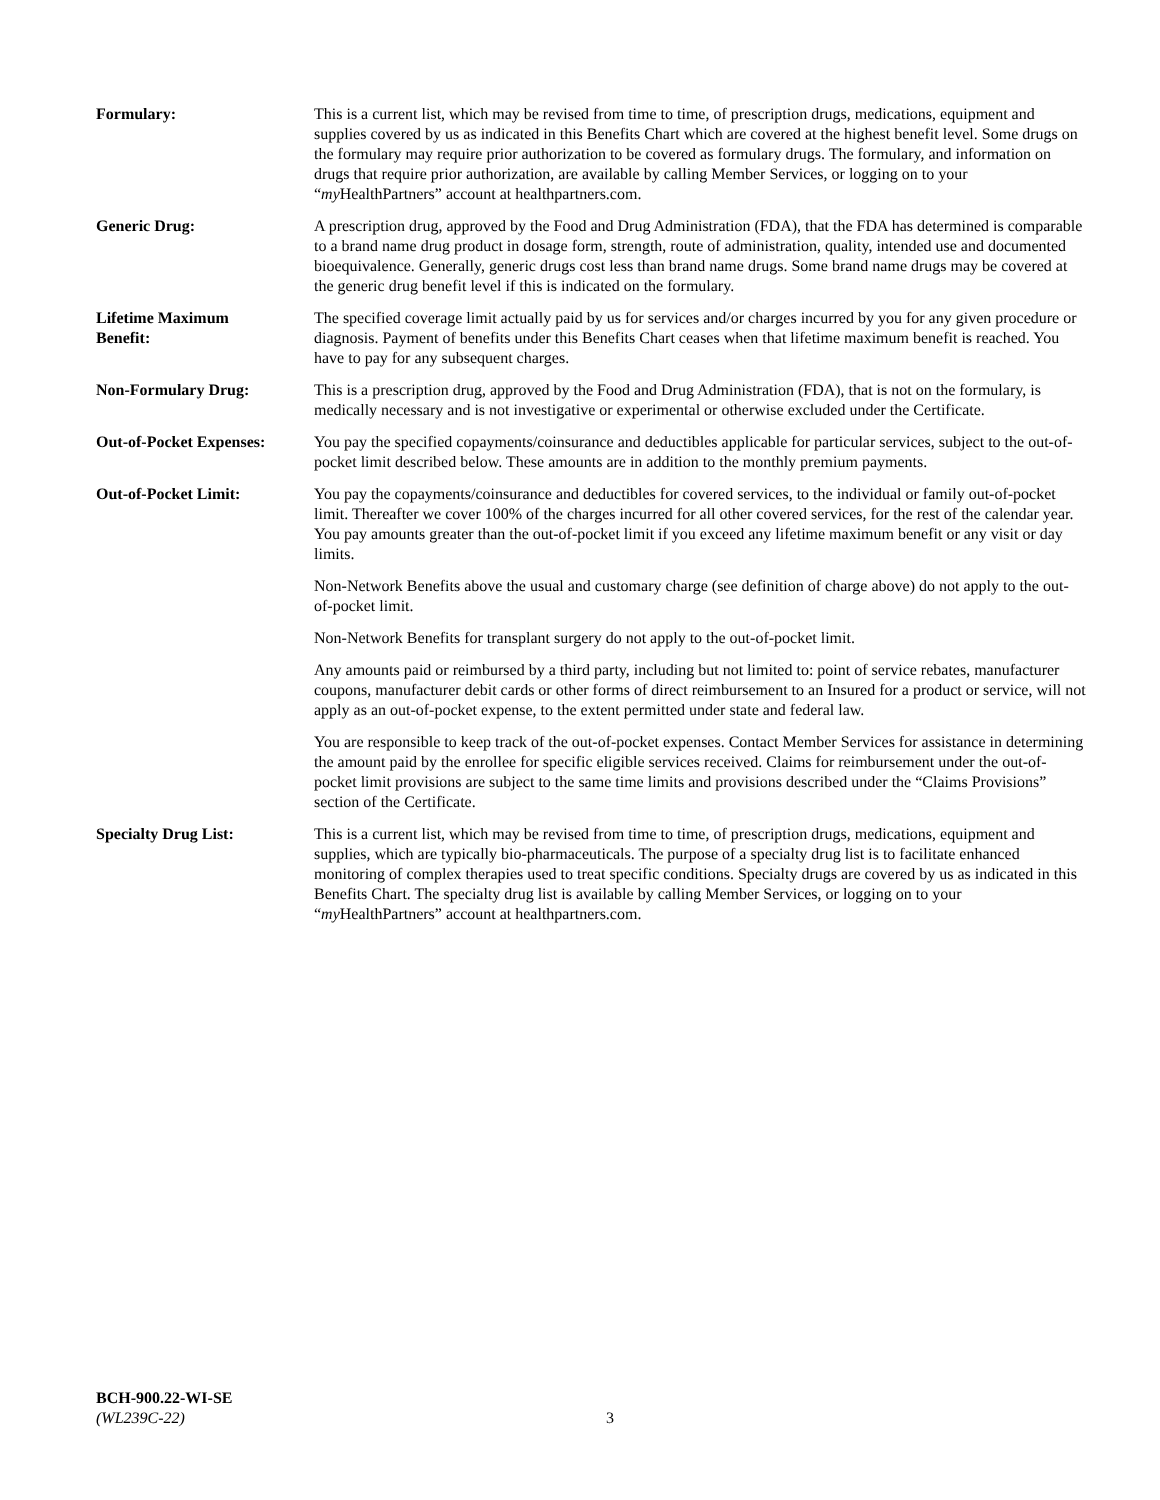Formulary: This is a current list, which may be revised from time to time, of prescription drugs, medications, equipment and supplies covered by us as indicated in this Benefits Chart which are covered at the highest benefit level. Some drugs on the formulary may require prior authorization to be covered as formulary drugs. The formulary, and information on drugs that require prior authorization, are available by calling Member Services, or logging on to your “my HealthPartners” account at healthpartners.com.
Generic Drug: A prescription drug, approved by the Food and Drug Administration (FDA), that the FDA has determined is comparable to a brand name drug product in dosage form, strength, route of administration, quality, intended use and documented bioequivalence. Generally, generic drugs cost less than brand name drugs. Some brand name drugs may be covered at the generic drug benefit level if this is indicated on the formulary.
Lifetime Maximum
Benefit:
The specified coverage limit actually paid by us for services and/or charges incurred by you for any given procedure or diagnosis. Payment of benefits under this Benefits Chart ceases when that lifetime maximum benefit is reached. You have to pay for any subsequent charges.
Non-Formulary Drug: This is a prescription drug, approved by the Food and Drug Administration (FDA), that is not on the formulary, is medically necessary and is not investigative or experimental or otherwise excluded under the Certificate.
Out-of-Pocket Expenses:
You pay the specified copayments/coinsurance and deductibles applicable for particular services, subject to the out-of-pocket limit described below. These amounts are in addition to the monthly premium payments.
Out-of-Pocket Limit: You pay the copayments/coinsurance and deductibles for covered services, to the individual or family out-of-pocket limit. Thereafter we cover 100% of the charges incurred for all other covered services, for the rest of the calendar year. You pay amounts greater than the out-of-pocket limit if you exceed any lifetime maximum benefit or any visit or day limits.
Non-Network Benefits above the usual and customary charge (see definition of charge above) do not apply to the out-of-pocket limit.
Non-Network Benefits for transplant surgery do not apply to the out-of-pocket limit.
Any amounts paid or reimbursed by a third party, including but not limited to: point of service rebates, manufacturer coupons, manufacturer debit cards or other forms of direct reimbursement to an Insured for a product or service, will not apply as an out-of-pocket expense, to the extent permitted under state and federal law.
You are responsible to keep track of the out-of-pocket expenses. Contact Member Services for assistance in determining the amount paid by the enrollee for specific eligible services received. Claims for reimbursement under the out-of-pocket limit provisions are subject to the same time limits and provisions described under the “Claims Provisions” section of the Certificate.
Specialty Drug List: This is a current list, which may be revised from time to time, of prescription drugs, medications, equipment and supplies, which are typically bio-pharmaceuticals. The purpose of a specialty drug list is to facilitate enhanced monitoring of complex therapies used to treat specific conditions. Specialty drugs are covered by us as indicated in this Benefits Chart. The specialty drug list is available by calling Member Services, or logging on to your “my HealthPartners” account at healthpartners.com.
BCH-900.22-WI-SE
(WL239C-22)
3